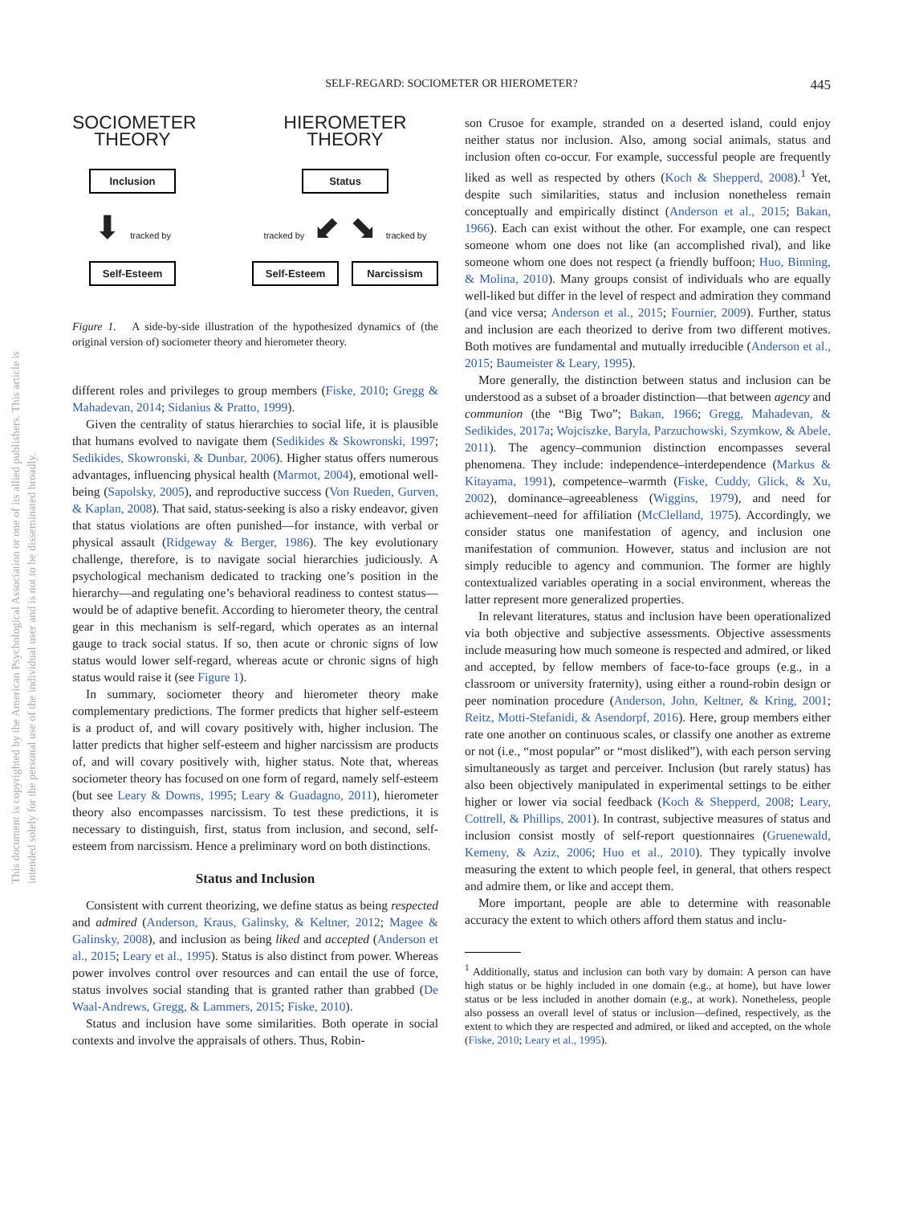SELF-REGARD: SOCIOMETER OR HIEROMETER?
445
This document is copyrighted by the American Psychological Association or one of its allied publishers. This article is intended solely for the personal use of the individual user and is not to be disseminated broadly.
SOCIOMETER
THEORY
Inclusion
⬇ tracked by
Self-Esteem
HIEROMETER
THEORY
Status
tracked by ⬋ ⬊ tracked by
Self-Esteem Narcissism
Figure 1. A side-by-side illustration of the hypothesized dynamics of (the original version of) sociometer theory and hierometer theory.
different roles and privileges to group members (Fiske, 2010; Gregg & Mahadevan, 2014; Sidanius & Pratto, 1999).
Given the centrality of status hierarchies to social life, it is plausible that humans evolved to navigate them (Sedikides & Skowronski, 1997; Sedikides, Skowronski, & Dunbar, 2006). Higher status offers numerous advantages, influencing physical health (Marmot, 2004), emotional well-being (Sapolsky, 2005), and reproductive success (Von Rueden, Gurven, & Kaplan, 2008). That said, status-seeking is also a risky endeavor, given that status violations are often punished—for instance, with verbal or physical assault (Ridgeway & Berger, 1986). The key evolutionary challenge, therefore, is to navigate social hierarchies judiciously. A psychological mechanism dedicated to tracking one’s position in the hierarchy—and regulating one’s behavioral readiness to contest status—would be of adaptive benefit. According to hierometer theory, the central gear in this mechanism is self-regard, which operates as an internal gauge to track social status. If so, then acute or chronic signs of low status would lower self-regard, whereas acute or chronic signs of high status would raise it (see Figure 1).
In summary, sociometer theory and hierometer theory make complementary predictions. The former predicts that higher self-esteem is a product of, and will covary positively with, higher inclusion. The latter predicts that higher self-esteem and higher narcissism are products of, and will covary positively with, higher status. Note that, whereas sociometer theory has focused on one form of regard, namely self-esteem (but see Leary & Downs, 1995; Leary & Guadagno, 2011), hierometer theory also encompasses narcissism. To test these predictions, it is necessary to distinguish, first, status from inclusion, and second, self-esteem from narcissism. Hence a preliminary word on both distinctions.
Status and Inclusion
Consistent with current theorizing, we define status as being respected and admired (Anderson, Kraus, Galinsky, & Keltner, 2012; Magee & Galinsky, 2008), and inclusion as being liked and accepted (Anderson et al., 2015; Leary et al., 1995). Status is also distinct from power. Whereas power involves control over resources and can entail the use of force, status involves social standing that is granted rather than grabbed (De Waal-Andrews, Gregg, & Lammers, 2015; Fiske, 2010).
Status and inclusion have some similarities. Both operate in social contexts and involve the appraisals of others. Thus, Robin-
son Crusoe for example, stranded on a deserted island, could enjoy neither status nor inclusion. Also, among social animals, status and inclusion often co-occur. For example, successful people are frequently liked as well as respected by others (Koch & Shepperd, 2008).<sup>1</sup> Yet, despite such similarities, status and inclusion nonetheless remain conceptually and empirically distinct (Anderson et al., 2015; Bakan, 1966). Each can exist without the other. For example, one can respect someone whom one does not like (an accomplished rival), and like someone whom one does not respect (a friendly buffoon; Huo, Binning, & Molina, 2010). Many groups consist of individuals who are equally well-liked but differ in the level of respect and admiration they command (and vice versa; Anderson et al., 2015; Fournier, 2009). Further, status and inclusion are each theorized to derive from two different motives. Both motives are fundamental and mutually irreducible (Anderson et al., 2015; Baumeister & Leary, 1995).
More generally, the distinction between status and inclusion can be understood as a subset of a broader distinction—that between agency and communion (the “Big Two”; Bakan, 1966; Gregg, Mahadevan, & Sedikides, 2017a; Wojciszke, Baryla, Parzuchowski, Szymkow, & Abele, 2011). The agency–communion distinction encompasses several phenomena. They include: independence–interdependence (Markus & Kitayama, 1991), competence–warmth (Fiske, Cuddy, Glick, & Xu, 2002), dominance–agreeableness (Wiggins, 1979), and need for achievement–need for affiliation (McClelland, 1975). Accordingly, we consider status one manifestation of agency, and inclusion one manifestation of communion. However, status and inclusion are not simply reducible to agency and communion. The former are highly contextualized variables operating in a social environment, whereas the latter represent more generalized properties.
In relevant literatures, status and inclusion have been operationalized via both objective and subjective assessments. Objective assessments include measuring how much someone is respected and admired, or liked and accepted, by fellow members of face-to-face groups (e.g., in a classroom or university fraternity), using either a round-robin design or peer nomination procedure (Anderson, John, Keltner, & Kring, 2001; Reitz, Motti-Stefanidi, & Asendorpf, 2016). Here, group members either rate one another on continuous scales, or classify one another as extreme or not (i.e., “most popular” or “most disliked”), with each person serving simultaneously as target and perceiver. Inclusion (but rarely status) has also been objectively manipulated in experimental settings to be either higher or lower via social feedback (Koch & Shepperd, 2008; Leary, Cottrell, & Phillips, 2001). In contrast, subjective measures of status and inclusion consist mostly of self-report questionnaires (Gruenewald, Kemeny, & Aziz, 2006; Huo et al., 2010). They typically involve measuring the extent to which people feel, in general, that others respect and admire them, or like and accept them.
More important, people are able to determine with reasonable accuracy the extent to which others afford them status and inclu-
<sup>1</sup> Additionally, status and inclusion can both vary by domain: A person can have high status or be highly included in one domain (e.g., at home), but have lower status or be less included in another domain (e.g., at work). Nonetheless, people also possess an overall level of status or inclusion—defined, respectively, as the extent to which they are respected and admired, or liked and accepted, on the whole (Fiske, 2010; Leary et al., 1995).